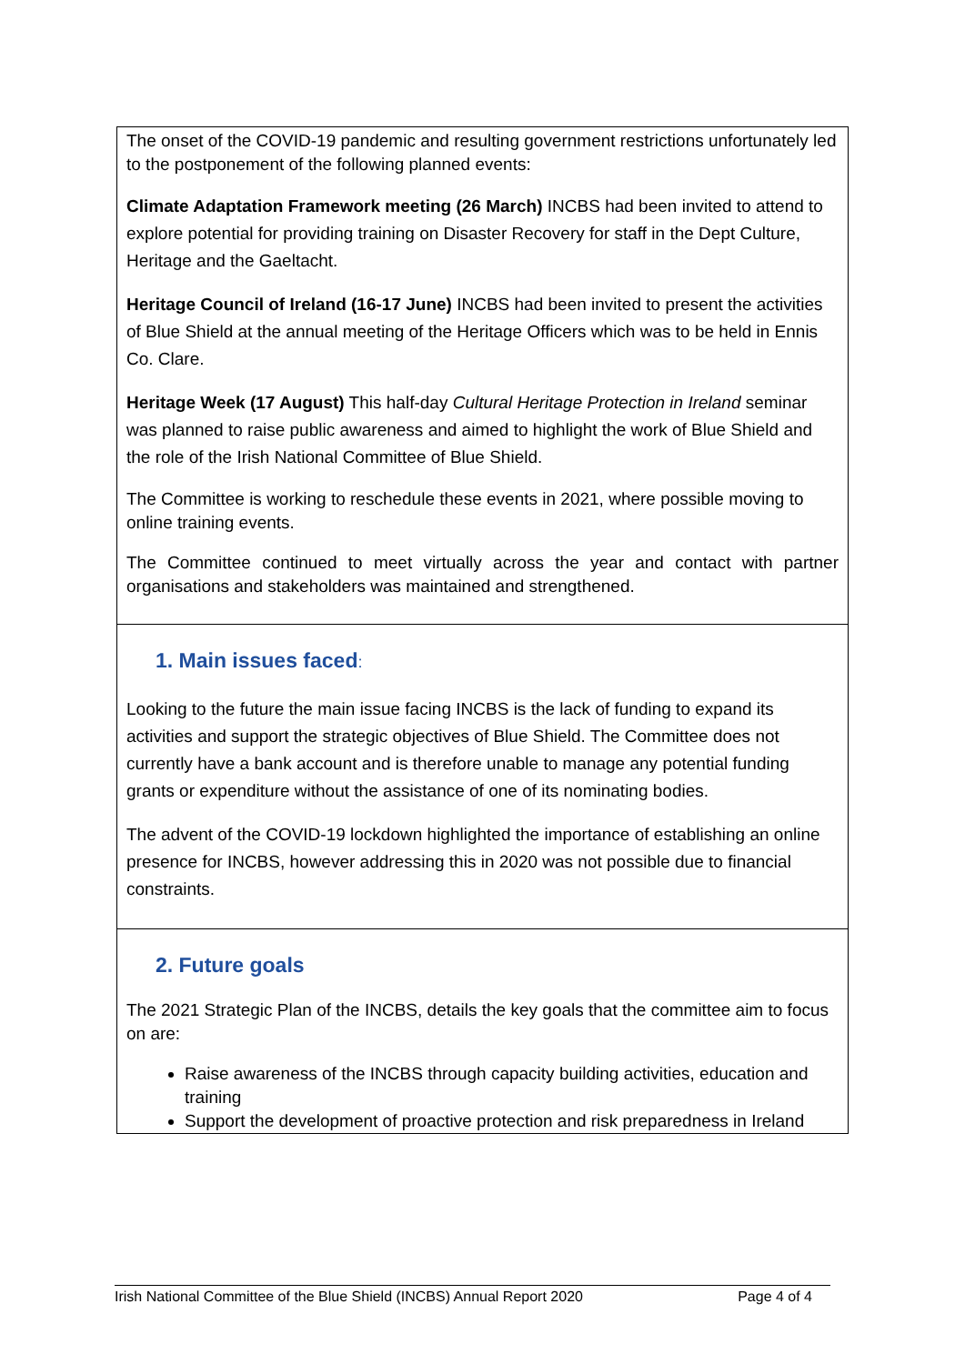| The onset of the COVID-19 pandemic and resulting government restrictions unfortunately led to the postponement of the following planned events: Climate Adaptation Framework meeting (26 March) INCBS had been invited to attend to explore potential for providing training on Disaster Recovery for staff in the Dept Culture, Heritage and the Gaeltacht. Heritage Council of Ireland (16-17 June) INCBS had been invited to present the activities of Blue Shield at the annual meeting of the Heritage Officers which was to be held in Ennis Co. Clare. Heritage Week (17 August) This half-day Cultural Heritage Protection in Ireland seminar was planned to raise public awareness and aimed to highlight the work of Blue Shield and the role of the Irish National Committee of Blue Shield. The Committee is working to reschedule these events in 2021, where possible moving to online training events. The Committee continued to meet virtually across the year and contact with partner organisations and stakeholders was maintained and strengthened. |
| 1. Main issues faced : Looking to the future the main issue facing INCBS is the lack of funding to expand its activities and support the strategic objectives of Blue Shield. The Committee does not currently have a bank account and is therefore unable to manage any potential funding grants or expenditure without the assistance of one of its nominating bodies. The advent of the COVID-19 lockdown highlighted the importance of establishing an online presence for INCBS, however addressing this in 2020 was not possible due to financial constraints. |
| 2. Future goals The 2021 Strategic Plan of the INCBS, details the key goals that the committee aim to focus on are: Raise awareness of the INCBS through capacity building activities, education and training Support the development of proactive protection and risk preparedness in Ireland |
Irish National Committee of the Blue Shield (INCBS) Annual Report 2020 Page 4 of 4